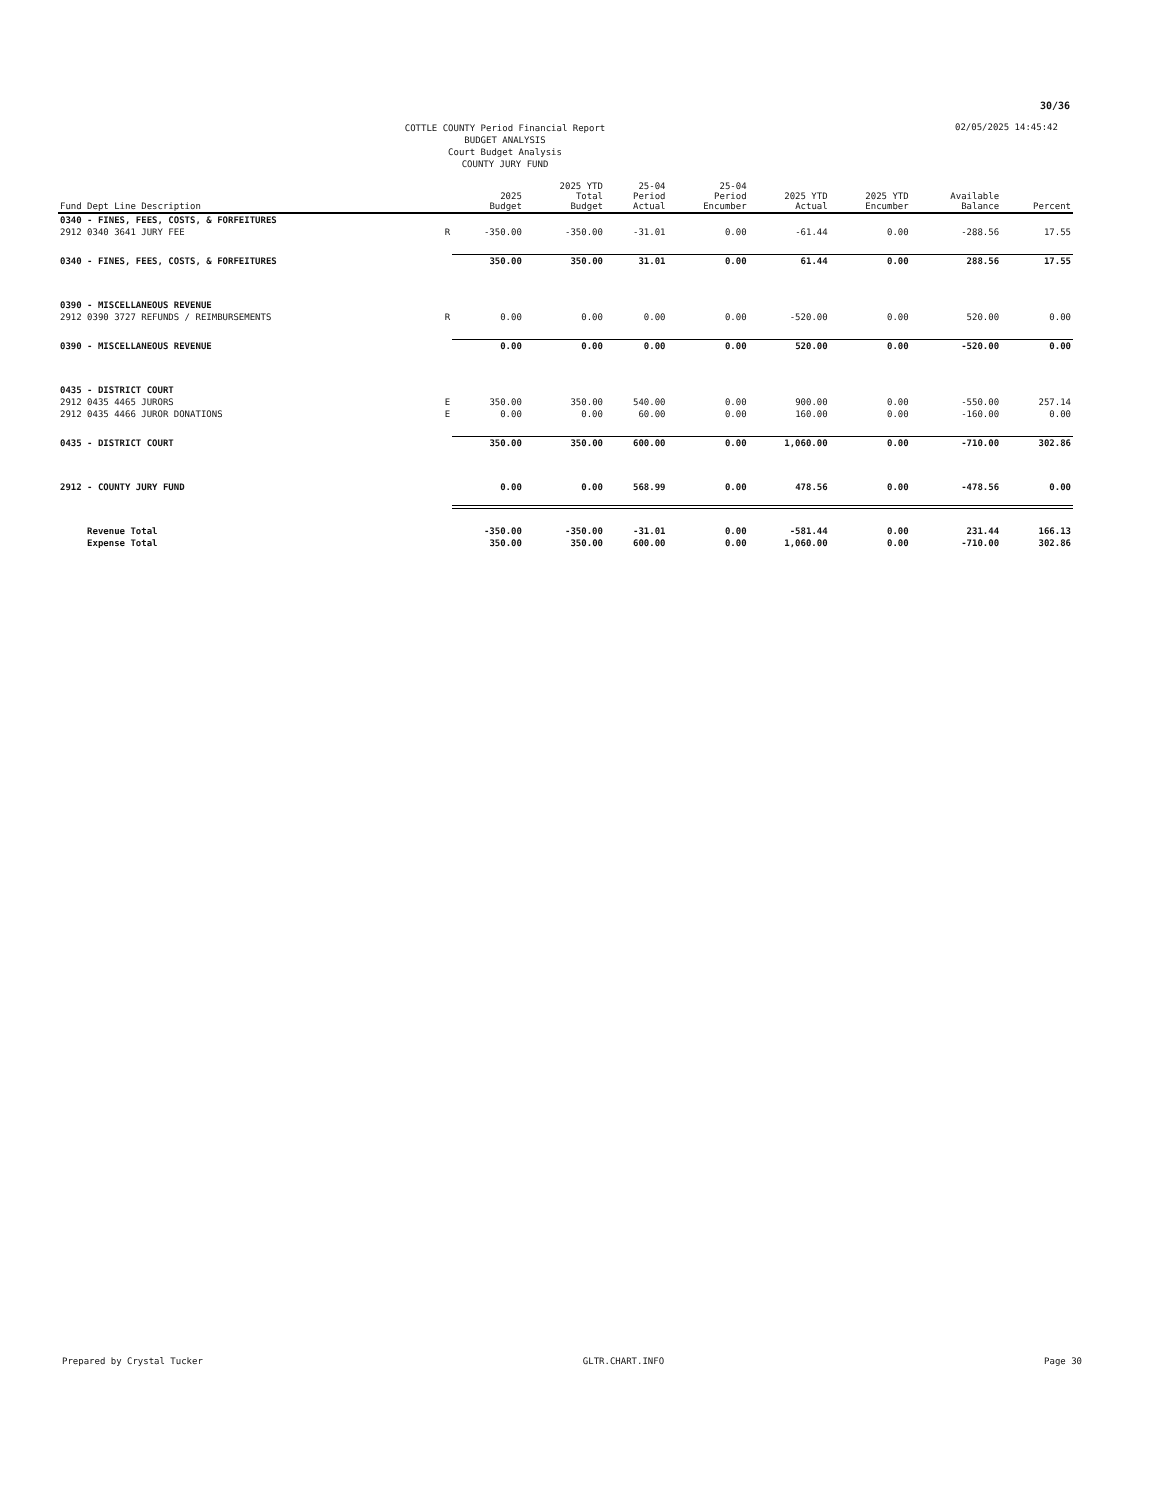30/36
COTTLE COUNTY Period Financial Report
BUDGET ANALYSIS
Court Budget Analysis
COUNTY JURY FUND
02/05/2025 14:45:42
| Fund Dept Line Description | | 2025 Budget | 2025 YTD Total Budget | 25-04 Period Actual | 25-04 Period Encumber | 2025 YTD Actual | 2025 YTD Encumber | Available Balance | Percent |
| --- | --- | --- | --- | --- | --- | --- | --- | --- | --- |
| 0340 - FINES, FEES, COSTS, & FORFEITURES | | | | | | | | | |
| 2912 0340 3641 JURY FEE | R | -350.00 | -350.00 | -31.01 | 0.00 | -61.44 | 0.00 | -288.56 | 17.55 |
| 0340 - FINES, FEES, COSTS, & FORFEITURES | | 350.00 | 350.00 | 31.01 | 0.00 | 61.44 | 0.00 | 288.56 | 17.55 |
| 0390 - MISCELLANEOUS REVENUE | | | | | | | | | |
| 2912 0390 3727 REFUNDS / REIMBURSEMENTS | R | 0.00 | 0.00 | 0.00 | 0.00 | -520.00 | 0.00 | 520.00 | 0.00 |
| 0390 - MISCELLANEOUS REVENUE | | 0.00 | 0.00 | 0.00 | 0.00 | 520.00 | 0.00 | -520.00 | 0.00 |
| 0435 - DISTRICT COURT | | | | | | | | | |
| 2912 0435 4465 JURORS | E | 350.00 | 350.00 | 540.00 | 0.00 | 900.00 | 0.00 | -550.00 | 257.14 |
| 2912 0435 4466 JUROR DONATIONS | E | 0.00 | 0.00 | 60.00 | 0.00 | 160.00 | 0.00 | -160.00 | 0.00 |
| 0435 - DISTRICT COURT | | 350.00 | 350.00 | 600.00 | 0.00 | 1,060.00 | 0.00 | -710.00 | 302.86 |
| 2912 - COUNTY JURY FUND | | 0.00 | 0.00 | 568.99 | 0.00 | 478.56 | 0.00 | -478.56 | 0.00 |
| Revenue Total | | -350.00 | -350.00 | -31.01 | 0.00 | -581.44 | 0.00 | 231.44 | 166.13 |
| Expense Total | | 350.00 | 350.00 | 600.00 | 0.00 | 1,060.00 | 0.00 | -710.00 | 302.86 |
Prepared by Crystal Tucker GLTR.CHART.INFO Page 30